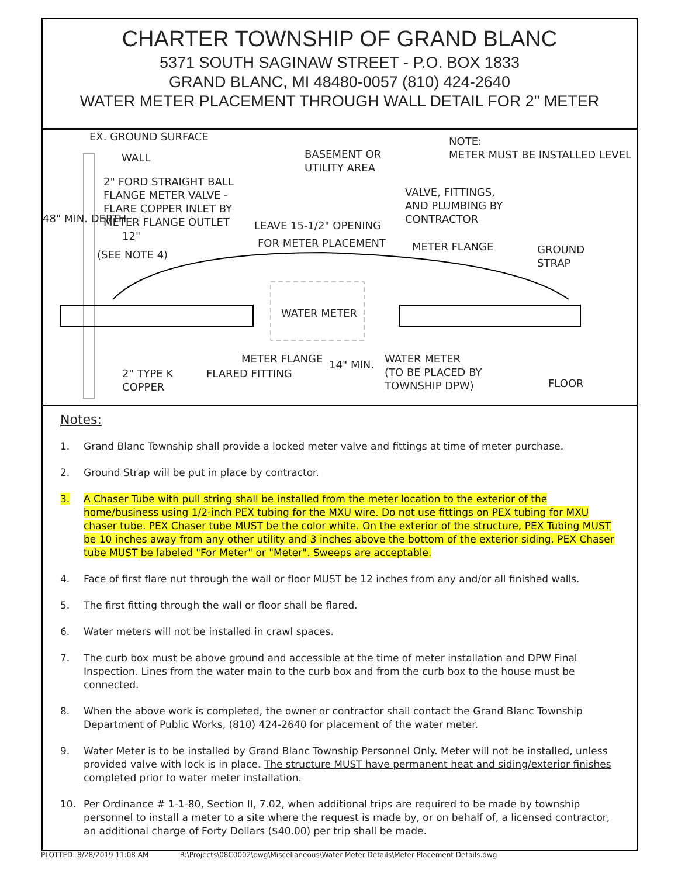CHARTER TOWNSHIP OF GRAND BLANC
5371 SOUTH SAGINAW STREET - P.O. BOX 1833
GRAND BLANC, MI 48480-0057 (810) 424-2640
WATER METER PLACEMENT THROUGH WALL DETAIL FOR 2" METER
EX. GROUND SURFACE
WALL BASEMENT OR UTILITY AREA
NOTE:
METER MUST BE INSTALLED LEVEL
2" FORD STRAIGHT BALL FLANGE METER VALVE - FLARE COPPER INLET BY METER FLANGE OUTLET
VALVE, FITTINGS, AND PLUMBING BY CONTRACTOR
LEAVE 15-1/2" OPENING
FOR METER PLACEMENT
48" MIN. DEPTH
12"
(SEE NOTE 4)
METER FLANGE GROUND STRAP
WATER METER
METER FLANGE
FLARED FITTING
14" MIN. WATER METER (TO BE PLACED BY TOWNSHIP DPW)
2" TYPE K COPPER
FLOOR
Notes:
1. Grand Blanc Township shall provide a locked meter valve and fittings at time of meter purchase.
2. Ground Strap will be put in place by contractor.
3. A Chaser Tube with pull string shall be installed from the meter location to the exterior of the home/business using 1/2-inch PEX tubing for the MXU wire. Do not use fittings on PEX tubing for MXU chaser tube. PEX Chaser tube MUST be the color white. On the exterior of the structure, PEX Tubing MUST be 10 inches away from any other utility and 3 inches above the bottom of the exterior siding. PEX Chaser tube MUST be labeled "For Meter" or "Meter". Sweeps are acceptable.
4. Face of first flare nut through the wall or floor MUST be 12 inches from any and/or all finished walls.
5. The first fitting through the wall or floor shall be flared.
6. Water meters will not be installed in crawl spaces.
7. The curb box must be above ground and accessible at the time of meter installation and DPW Final Inspection. Lines from the water main to the curb box and from the curb box to the house must be connected.
8. When the above work is completed, the owner or contractor shall contact the Grand Blanc Township Department of Public Works, (810) 424-2640 for placement of the water meter.
9. Water Meter is to be installed by Grand Blanc Township Personnel Only. Meter will not be installed, unless provided valve with lock is in place. The structure MUST have permanent heat and siding/exterior finishes completed prior to water meter installation.
10. Per Ordinance # 1-1-80, Section II, 7.02, when additional trips are required to be made by township personnel to install a meter to a site where the request is made by, or on behalf of, a licensed contractor, an additional charge of Forty Dollars ($40.00) per trip shall be made.
PLOTTED: 8/28/2019 11:08 AM R:\Projects\08C0002\dwg\Miscellaneous\Water Meter Details\Meter Placement Details.dwg